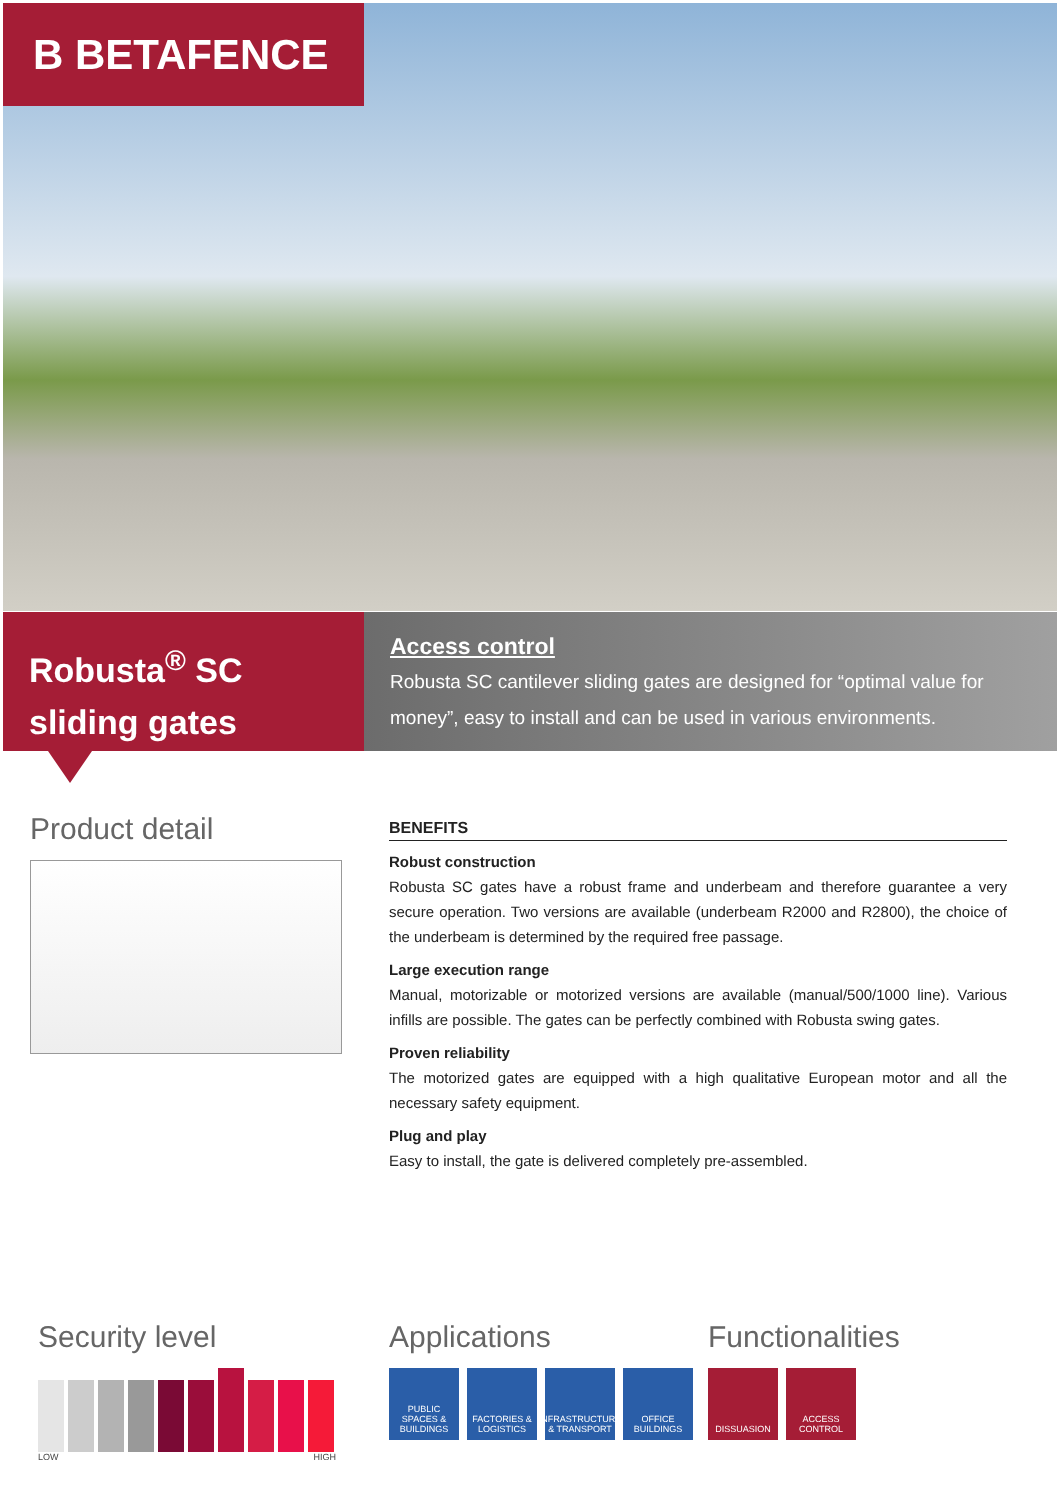B BETAFENCE
Robusta<sup>®</sup> SC
sliding gates
Access control
Robusta SC cantilever sliding gates are designed for “optimal value for money”, easy to install and can be used in various environments.
Product detail
BENEFITS
Robust construction
Robusta SC gates have a robust frame and underbeam and therefore guarantee a very secure operation. Two versions are available (underbeam R2000 and R2800), the choice of the underbeam is determined by the required free passage.
Large execution range
Manual, motorizable or motorized versions are available (manual/500/1000 line). Various infills are possible. The gates can be perfectly combined with Robusta swing gates.
Proven reliability
The motorized gates are equipped with a high qualitative European motor and all the necessary safety equipment.
Plug and play
Easy to install, the gate is delivered completely pre-assembled.
Security level
LOW HIGH
Applications
PUBLIC SPACES & BUILDINGS
FACTORIES & LOGISTICS
INFRASTRUCTURE & TRANSPORT
OFFICE BUILDINGS
Functionalities
DISSUASION ACCESS CONTROL